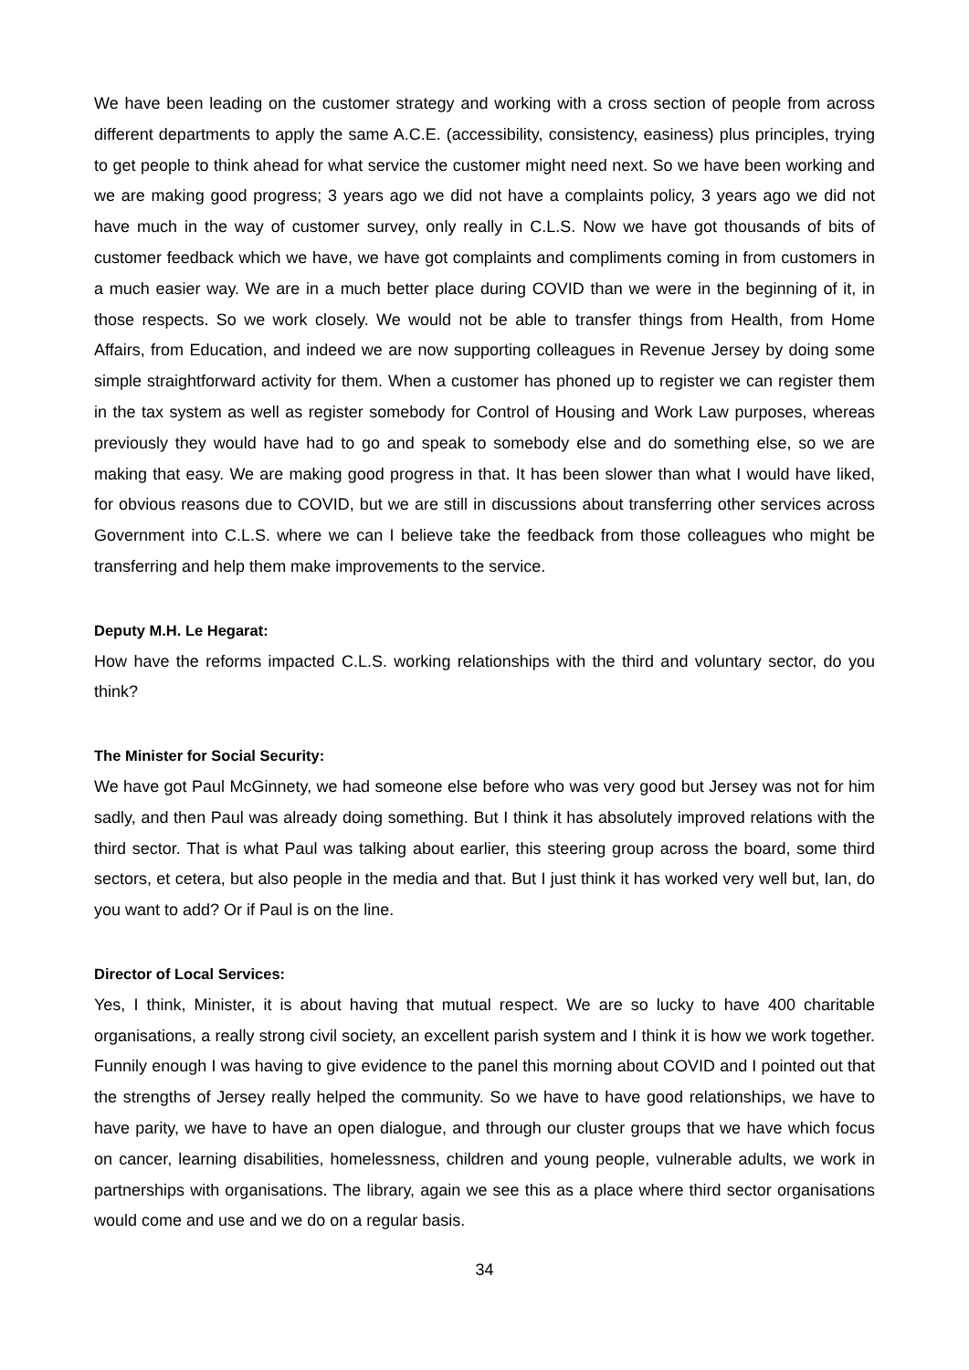We have been leading on the customer strategy and working with a cross section of people from across different departments to apply the same A.C.E. (accessibility, consistency, easiness) plus principles, trying to get people to think ahead for what service the customer might need next. So we have been working and we are making good progress; 3 years ago we did not have a complaints policy, 3 years ago we did not have much in the way of customer survey, only really in C.L.S. Now we have got thousands of bits of customer feedback which we have, we have got complaints and compliments coming in from customers in a much easier way. We are in a much better place during COVID than we were in the beginning of it, in those respects. So we work closely. We would not be able to transfer things from Health, from Home Affairs, from Education, and indeed we are now supporting colleagues in Revenue Jersey by doing some simple straightforward activity for them. When a customer has phoned up to register we can register them in the tax system as well as register somebody for Control of Housing and Work Law purposes, whereas previously they would have had to go and speak to somebody else and do something else, so we are making that easy. We are making good progress in that. It has been slower than what I would have liked, for obvious reasons due to COVID, but we are still in discussions about transferring other services across Government into C.L.S. where we can I believe take the feedback from those colleagues who might be transferring and help them make improvements to the service.
Deputy M.H. Le Hegarat:
How have the reforms impacted C.L.S. working relationships with the third and voluntary sector, do you think?
The Minister for Social Security:
We have got Paul McGinnety, we had someone else before who was very good but Jersey was not for him sadly, and then Paul was already doing something. But I think it has absolutely improved relations with the third sector. That is what Paul was talking about earlier, this steering group across the board, some third sectors, et cetera, but also people in the media and that. But I just think it has worked very well but, Ian, do you want to add? Or if Paul is on the line.
Director of Local Services:
Yes, I think, Minister, it is about having that mutual respect. We are so lucky to have 400 charitable organisations, a really strong civil society, an excellent parish system and I think it is how we work together. Funnily enough I was having to give evidence to the panel this morning about COVID and I pointed out that the strengths of Jersey really helped the community. So we have to have good relationships, we have to have parity, we have to have an open dialogue, and through our cluster groups that we have which focus on cancer, learning disabilities, homelessness, children and young people, vulnerable adults, we work in partnerships with organisations. The library, again we see this as a place where third sector organisations would come and use and we do on a regular basis.
34